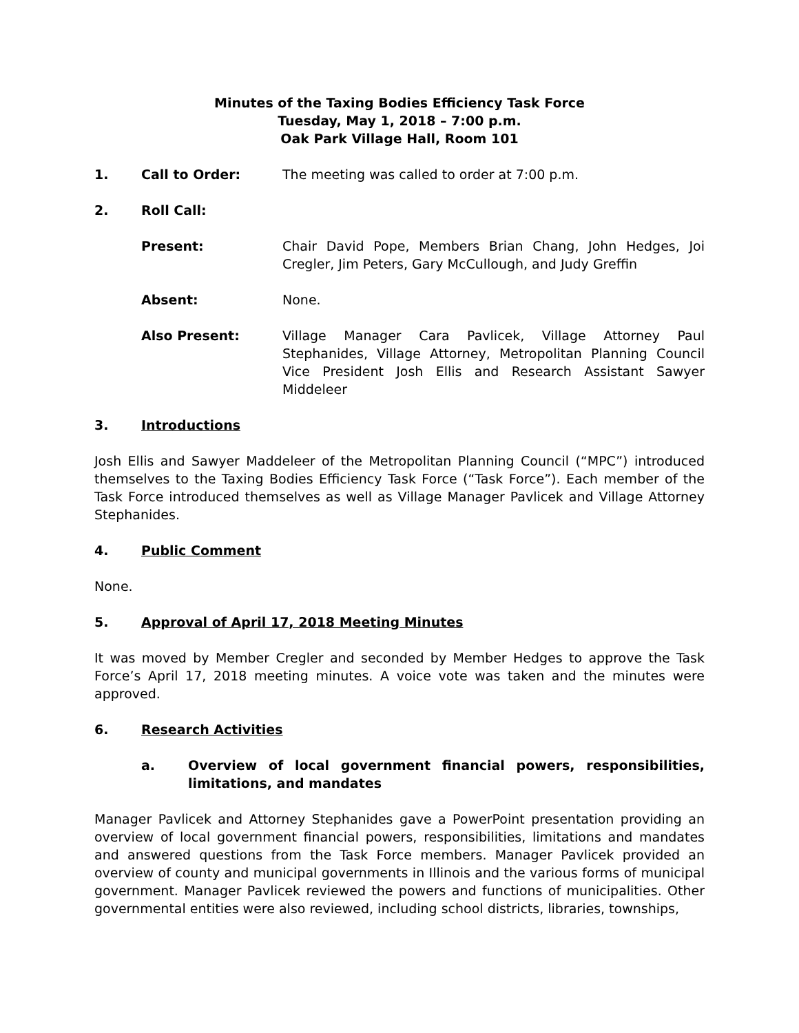Minutes of the Taxing Bodies Efficiency Task Force
Tuesday, May 1, 2018 – 7:00 p.m.
Oak Park Village Hall, Room 101
1. Call to Order: The meeting was called to order at 7:00 p.m.
2. Roll Call:
Present: Chair David Pope, Members Brian Chang, John Hedges, Joi Cregler, Jim Peters, Gary McCullough, and Judy Greffin
Absent: None.
Also Present: Village Manager Cara Pavlicek, Village Attorney Paul Stephanides, Village Attorney, Metropolitan Planning Council Vice President Josh Ellis and Research Assistant Sawyer Middeleer
3. Introductions
Josh Ellis and Sawyer Maddeleer of the Metropolitan Planning Council (“MPC”) introduced themselves to the Taxing Bodies Efficiency Task Force (“Task Force”). Each member of the Task Force introduced themselves as well as Village Manager Pavlicek and Village Attorney Stephanides.
4. Public Comment
None.
5. Approval of April 17, 2018 Meeting Minutes
It was moved by Member Cregler and seconded by Member Hedges to approve the Task Force’s April 17, 2018 meeting minutes. A voice vote was taken and the minutes were approved.
6. Research Activities
a. Overview of local government financial powers, responsibilities, limitations, and mandates
Manager Pavlicek and Attorney Stephanides gave a PowerPoint presentation providing an overview of local government financial powers, responsibilities, limitations and mandates and answered questions from the Task Force members. Manager Pavlicek provided an overview of county and municipal governments in Illinois and the various forms of municipal government. Manager Pavlicek reviewed the powers and functions of municipalities. Other governmental entities were also reviewed, including school districts, libraries, townships,